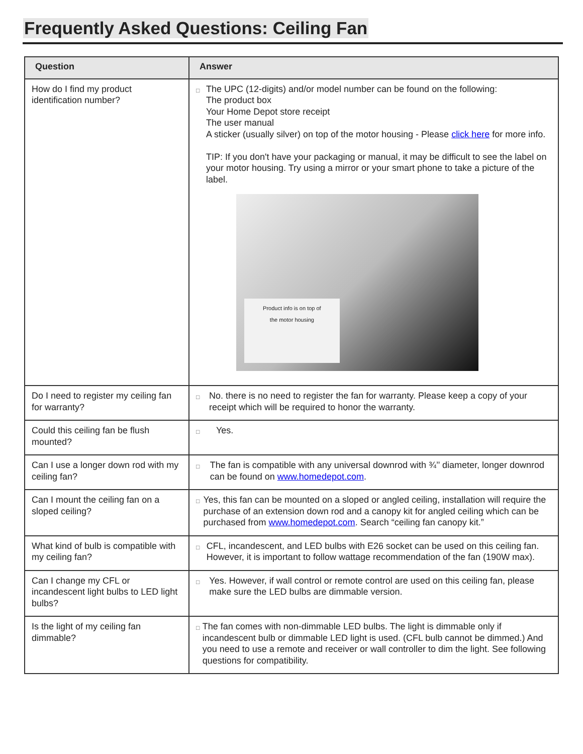Frequently Asked Questions: Ceiling Fan
| Question | Answer |
| --- | --- |
| How do I find my product identification number? | □ The UPC (12-digits) and/or model number can be found on the following: The product box Your Home Depot store receipt The user manual A sticker (usually silver) on top of the motor housing - Please click here for more info. TIP: If you don't have your packaging or manual, it may be difficult to see the label on your motor housing. Try using a mirror or your smart phone to take a picture of the label. Product info is on top of the motor housing |
| Do I need to register my ceiling fan for warranty? | □ No. there is no need to register the fan for warranty. Please keep a copy of your receipt which will be required to honor the warranty. |
| Could this ceiling fan be flush mounted? | □ Yes. |
| Can I use a longer down rod with my ceiling fan? | □ The fan is compatible with any universal downrod with ¾’’ diameter, longer downrod can be found on www.homedepot.com . |
| Can I mount the ceiling fan on a sloped ceiling? | □ Yes, this fan can be mounted on a sloped or angled ceiling, installation will require the purchase of an extension down rod and a canopy kit for angled ceiling which can be purchased from www.homedepot.com . Search “ceiling fan canopy kit.” |
| What kind of bulb is compatible with my ceiling fan? | □ CFL, incandescent, and LED bulbs with E26 socket can be used on this ceiling fan. However, it is important to follow wattage recommendation of the fan (190W max). |
| Can I change my CFL or incandescent light bulbs to LED light bulbs? | □ Yes. However, if wall control or remote control are used on this ceiling fan, please make sure the LED bulbs are dimmable version. |
| Is the light of my ceiling fan dimmable? | □ The fan comes with non-dimmable LED bulbs. The light is dimmable only if incandescent bulb or dimmable LED light is used. (CFL bulb cannot be dimmed.) And you need to use a remote and receiver or wall controller to dim the light. See following questions for compatibility. |